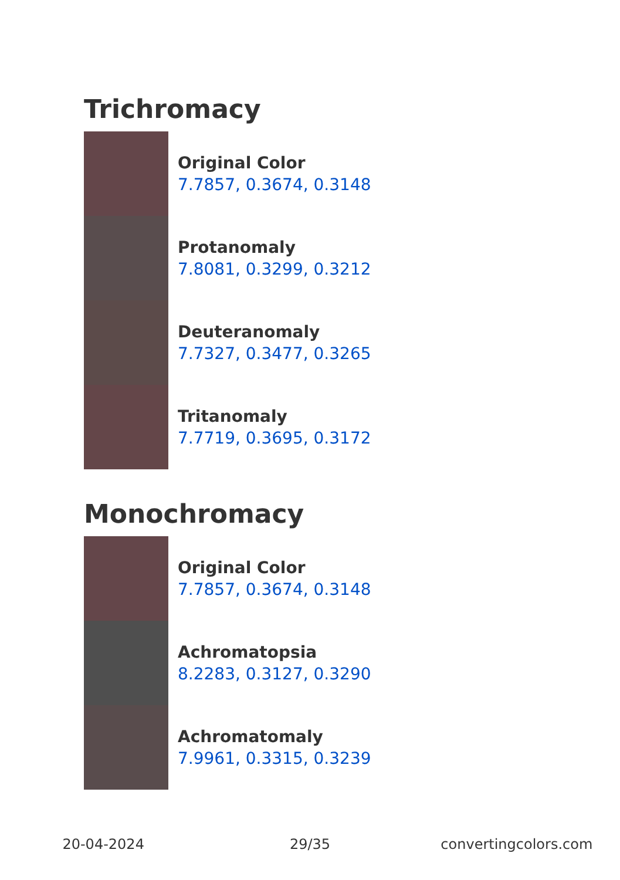Trichromacy
Original Color
7.7857, 0.3674, 0.3148
Protanomaly
7.8081, 0.3299, 0.3212
Deuteranomaly
7.7327, 0.3477, 0.3265
Tritanomaly
7.7719, 0.3695, 0.3172
Monochromacy
Original Color
7.7857, 0.3674, 0.3148
Achromatopsia
8.2283, 0.3127, 0.3290
Achromatomaly
7.9961, 0.3315, 0.3239
20-04-2024 29/35 convertingcolors.com